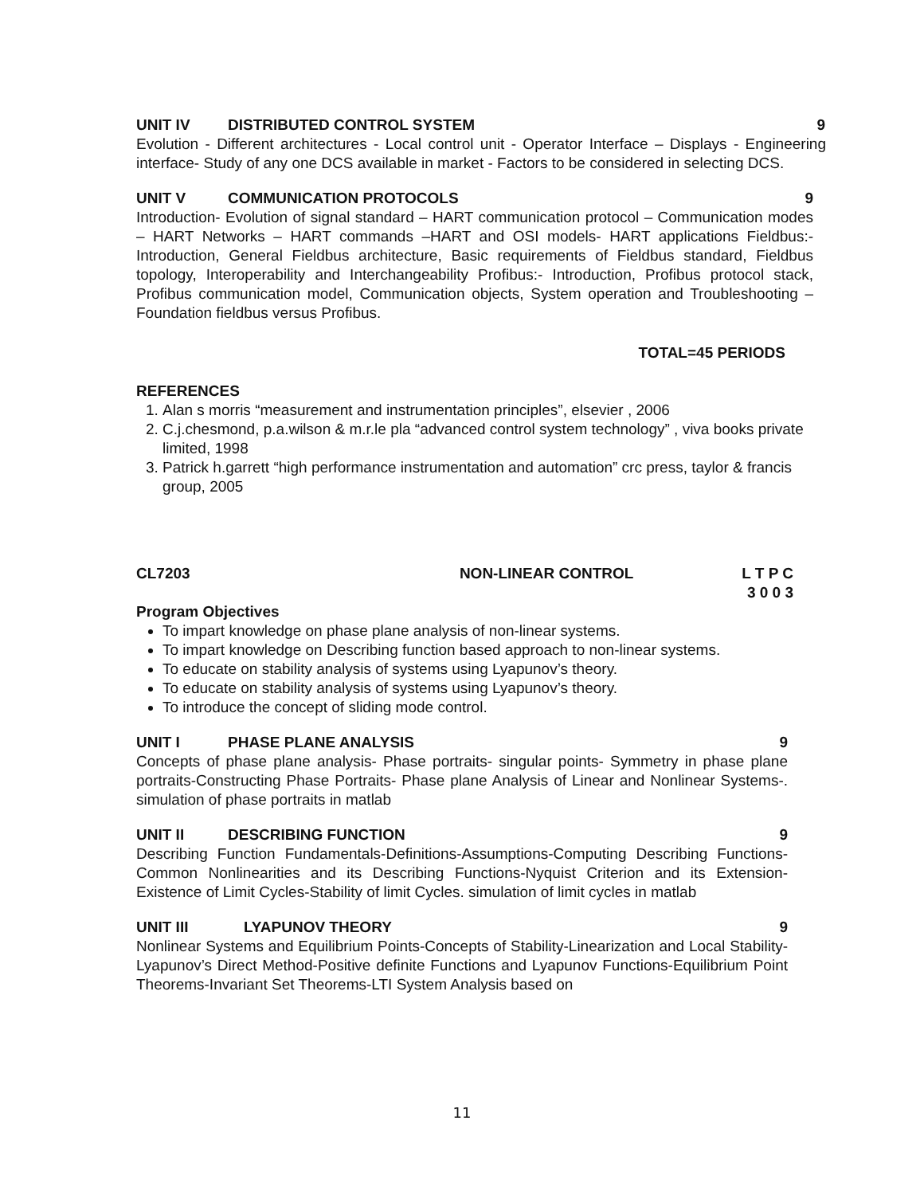UNIT IV DISTRIBUTED CONTROL SYSTEM
9
Evolution - Different architectures - Local control unit - Operator Interface – Displays - Engineering interface- Study of any one DCS available in market - Factors to be considered in selecting DCS.
UNIT V COMMUNICATION PROTOCOLS 9
Introduction- Evolution of signal standard – HART communication protocol – Communication modes – HART Networks – HART commands –HART and OSI models- HART applications Fieldbus:- Introduction, General Fieldbus architecture, Basic requirements of Fieldbus standard, Fieldbus topology, Interoperability and Interchangeability Profibus:- Introduction, Profibus protocol stack, Profibus communication model, Communication objects, System operation and Troubleshooting – Foundation fieldbus versus Profibus.
TOTAL=45 PERIODS
REFERENCES
1. Alan s morris “measurement and instrumentation principles”, elsevier , 2006
2. C.j.chesmond, p.a.wilson & m.r.le pla “advanced control system technology” , viva books private limited, 1998
3. Patrick h.garrett “high performance instrumentation and automation” crc press, taylor & francis group, 2005
CL7203 NON-LINEAR CONTROL L T P C
3 0 0 3
Program Objectives
To impart knowledge on phase plane analysis of non-linear systems.
To impart knowledge on Describing function based approach to non-linear systems.
To educate on stability analysis of systems using Lyapunov’s theory.
To educate on stability analysis of systems using Lyapunov’s theory.
To introduce the concept of sliding mode control.
UNIT I PHASE PLANE ANALYSIS 9
Concepts of phase plane analysis- Phase portraits- singular points- Symmetry in phase plane portraits-Constructing Phase Portraits- Phase plane Analysis of Linear and Nonlinear Systems-. simulation of phase portraits in matlab
UNIT II DESCRIBING FUNCTION 9
Describing Function Fundamentals-Definitions-Assumptions-Computing Describing Functions-Common Nonlinearities and its Describing Functions-Nyquist Criterion and its Extension-Existence of Limit Cycles-Stability of limit Cycles. simulation of limit cycles in matlab
UNIT III LYAPUNOV THEORY 9
Nonlinear Systems and Equilibrium Points-Concepts of Stability-Linearization and Local Stability-Lyapunov’s Direct Method-Positive definite Functions and Lyapunov Functions-Equilibrium Point Theorems-Invariant Set Theorems-LTI System Analysis based on
11